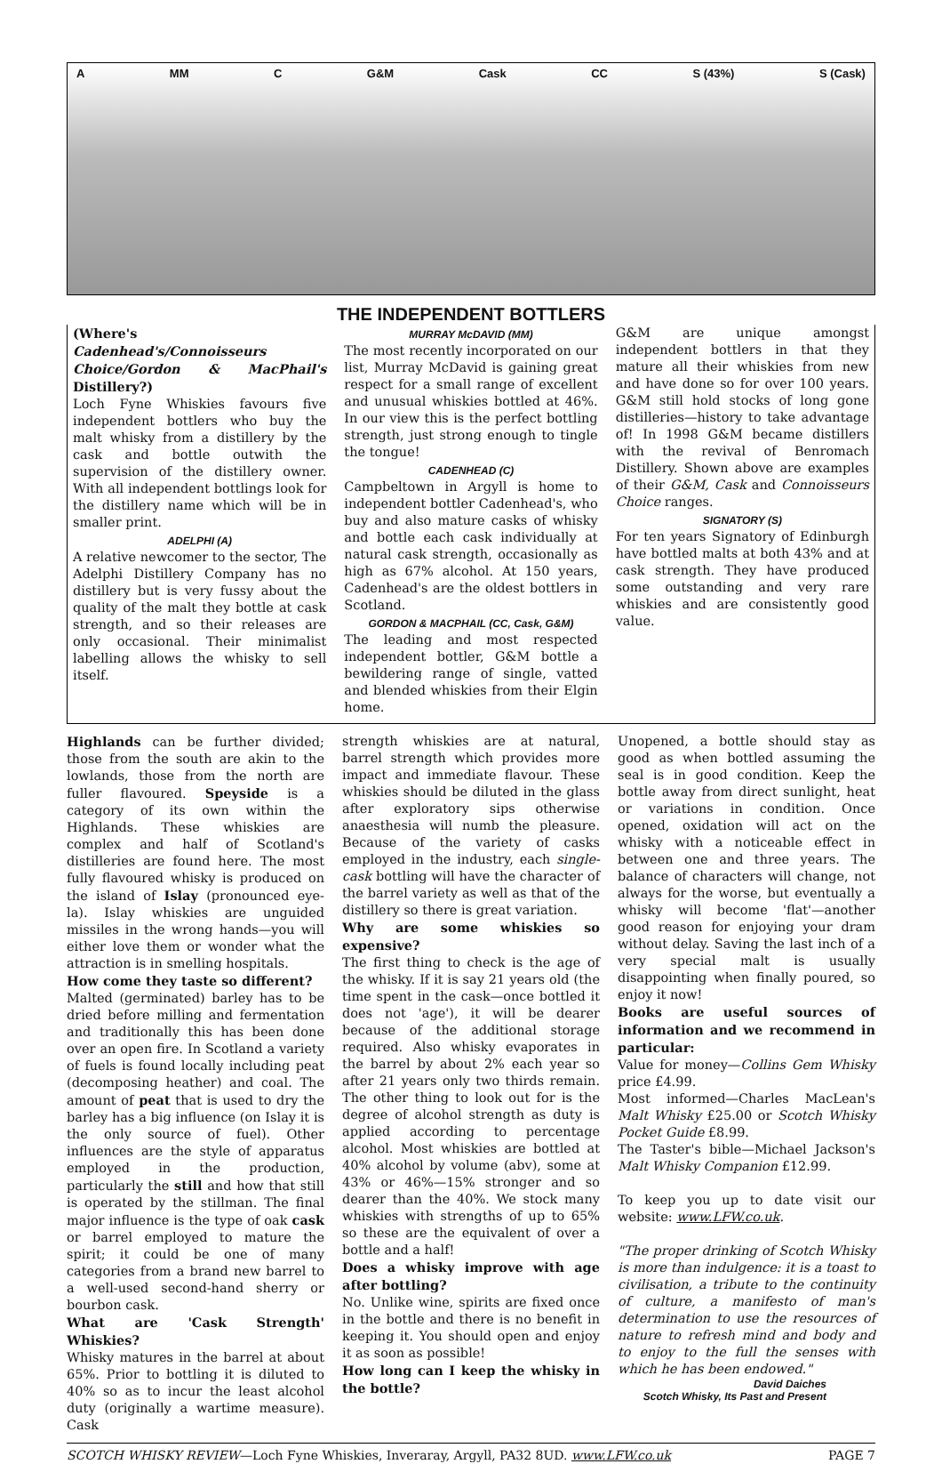A MM C G&M Cask CC S (43%) S (Cask)
THE INDEPENDENT BOTTLERS
(Where's Cadenhead's/Connoisseurs Choice/Gordon & MacPhail's Distillery?)
Loch Fyne Whiskies favours five independent bottlers who buy the malt whisky from a distillery by the cask and bottle outwith the supervision of the distillery owner. With all independent bottlings look for the distillery name which will be in smaller print.
ADELPHI (A)
A relative newcomer to the sector, The Adelphi Distillery Company has no distillery but is very fussy about the quality of the malt they bottle at cask strength, and so their releases are only occasional. Their minimalist labelling allows the whisky to sell itself.
MURRAY McDAVID (MM)
The most recently incorporated on our list, Murray McDavid is gaining great respect for a small range of excellent and unusual whiskies bottled at 46%. In our view this is the perfect bottling strength, just strong enough to tingle the tongue!
CADENHEAD (C)
Campbeltown in Argyll is home to independent bottler Cadenhead's, who buy and also mature casks of whisky and bottle each cask individually at natural cask strength, occasionally as high as 67% alcohol. At 150 years, Cadenhead's are the oldest bottlers in Scotland.
GORDON & MACPHAIL (CC, Cask, G&M)
The leading and most respected independent bottler, G&M bottle a bewildering range of single, vatted and blended whiskies from their Elgin home.
G&M are unique amongst independent bottlers in that they mature all their whiskies from new and have done so for over 100 years. G&M still hold stocks of long gone distilleries—history to take advantage of! In 1998 G&M became distillers with the revival of Benromach Distillery. Shown above are examples of their G&M, Cask and Connoisseurs Choice ranges.
SIGNATORY (S)
For ten years Signatory of Edinburgh have bottled malts at both 43% and at cask strength. They have produced some outstanding and very rare whiskies and are consistently good value.
Highlands can be further divided; those from the south are akin to the lowlands, those from the north are fuller flavoured. Speyside is a category of its own within the Highlands. These whiskies are complex and half of Scotland's distilleries are found here. The most fully flavoured whisky is produced on the island of Islay (pronounced eye-la). Islay whiskies are unguided missiles in the wrong hands—you will either love them or wonder what the attraction is in smelling hospitals.
How come they taste so different?
Malted (germinated) barley has to be dried before milling and fermentation and traditionally this has been done over an open fire. In Scotland a variety of fuels is found locally including peat (decomposing heather) and coal. The amount of peat that is used to dry the barley has a big influence (on Islay it is the only source of fuel). Other influences are the style of apparatus employed in the production, particularly the still and how that still is operated by the stillman. The final major influence is the type of oak cask or barrel employed to mature the spirit; it could be one of many categories from a brand new barrel to a well-used second-hand sherry or bourbon cask.
What are 'Cask Strength' Whiskies?
Whisky matures in the barrel at about 65%. Prior to bottling it is diluted to 40% so as to incur the least alcohol duty (originally a wartime measure). Cask
strength whiskies are at natural, barrel strength which provides more impact and immediate flavour. These whiskies should be diluted in the glass after exploratory sips otherwise anaesthesia will numb the pleasure. Because of the variety of casks employed in the industry, each single-cask bottling will have the character of the barrel variety as well as that of the distillery so there is great variation.
Why are some whiskies so expensive?
The first thing to check is the age of the whisky. If it is say 21 years old (the time spent in the cask—once bottled it does not 'age'), it will be dearer because of the additional storage required. Also whisky evaporates in the barrel by about 2% each year so after 21 years only two thirds remain. The other thing to look out for is the degree of alcohol strength as duty is applied according to percentage alcohol. Most whiskies are bottled at 40% alcohol by volume (abv), some at 43% or 46%—15% stronger and so dearer than the 40%. We stock many whiskies with strengths of up to 65% so these are the equivalent of over a bottle and a half!
Does a whisky improve with age after bottling?
No. Unlike wine, spirits are fixed once in the bottle and there is no benefit in keeping it. You should open and enjoy it as soon as possible!
How long can I keep the whisky in the bottle?
Unopened, a bottle should stay as good as when bottled assuming the seal is in good condition. Keep the bottle away from direct sunlight, heat or variations in condition. Once opened, oxidation will act on the whisky with a noticeable effect in between one and three years. The balance of characters will change, not always for the worse, but eventually a whisky will become 'flat'—another good reason for enjoying your dram without delay. Saving the last inch of a very special malt is usually disappointing when finally poured, so enjoy it now!
Books are useful sources of information and we recommend in particular:
Value for money—Collins Gem Whisky price £4.99.
Most informed—Charles MacLean's Malt Whisky £25.00 or Scotch Whisky Pocket Guide £8.99.
The Taster's bible—Michael Jackson's Malt Whisky Companion £12.99.
To keep you up to date visit our website: www.LFW.co.uk.
"The proper drinking of Scotch Whisky is more than indulgence: it is a toast to civilisation, a tribute to the continuity of culture, a manifesto of man's determination to use the resources of nature to refresh mind and body and to enjoy to the full the senses with which he has been endowed."
David Daiches
Scotch Whisky, Its Past and Present
SCOTCH WHISKY REVIEW—Loch Fyne Whiskies, Inveraray, Argyll, PA32 8UD. www.LFW.co.uk PAGE 7